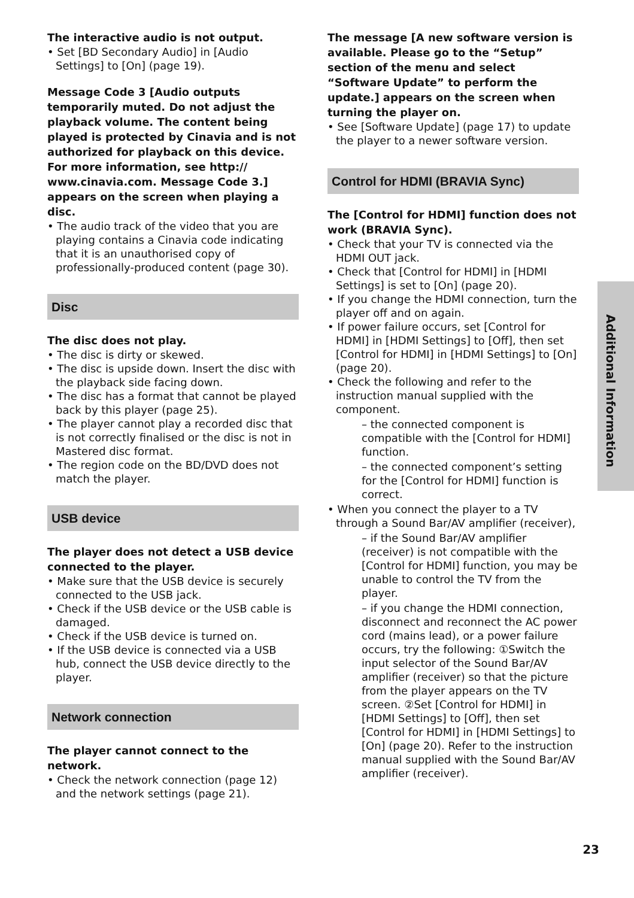The interactive audio is not output.
• Set [BD Secondary Audio] in [Audio Settings] to [On] (page 19).
Message Code 3 [Audio outputs temporarily muted. Do not adjust the playback volume. The content being played is protected by Cinavia and is not authorized for playback on this device. For more information, see http:// www.cinavia.com. Message Code 3.] appears on the screen when playing a disc.
• The audio track of the video that you are playing contains a Cinavia code indicating that it is an unauthorised copy of professionally-produced content (page 30).
Disc
The disc does not play.
• The disc is dirty or skewed.
• The disc is upside down. Insert the disc with the playback side facing down.
• The disc has a format that cannot be played back by this player (page 25).
• The player cannot play a recorded disc that is not correctly finalised or the disc is not in Mastered disc format.
• The region code on the BD/DVD does not match the player.
USB device
The player does not detect a USB device connected to the player.
• Make sure that the USB device is securely connected to the USB jack.
• Check if the USB device or the USB cable is damaged.
• Check if the USB device is turned on.
• If the USB device is connected via a USB hub, connect the USB device directly to the player.
Network connection
The player cannot connect to the network.
• Check the network connection (page 12) and the network settings (page 21).
The message [A new software version is available. Please go to the “Setup” section of the menu and select “Software Update” to perform the update.] appears on the screen when turning the player on.
• See [Software Update] (page 17) to update the player to a newer software version.
Control for HDMI (BRAVIA Sync)
The [Control for HDMI] function does not work (BRAVIA Sync).
• Check that your TV is connected via the HDMI OUT jack.
• Check that [Control for HDMI] in [HDMI Settings] is set to [On] (page 20).
• If you change the HDMI connection, turn the player off and on again.
• If power failure occurs, set [Control for HDMI] in [HDMI Settings] to [Off], then set [Control for HDMI] in [HDMI Settings] to [On] (page 20).
• Check the following and refer to the instruction manual supplied with the component.
– the connected component is compatible with the [Control for HDMI] function.
– the connected component’s setting for the [Control for HDMI] function is correct.
• When you connect the player to a TV through a Sound Bar/AV amplifier (receiver),
– if the Sound Bar/AV amplifier (receiver) is not compatible with the [Control for HDMI] function, you may be unable to control the TV from the player.
– if you change the HDMI connection, disconnect and reconnect the AC power cord (mains lead), or a power failure occurs, try the following: ①Switch the input selector of the Sound Bar/AV amplifier (receiver) so that the picture from the player appears on the TV screen. ②Set [Control for HDMI] in [HDMI Settings] to [Off], then set [Control for HDMI] in [HDMI Settings] to [On] (page 20). Refer to the instruction manual supplied with the Sound Bar/AV amplifier (receiver).
Additional Information
23